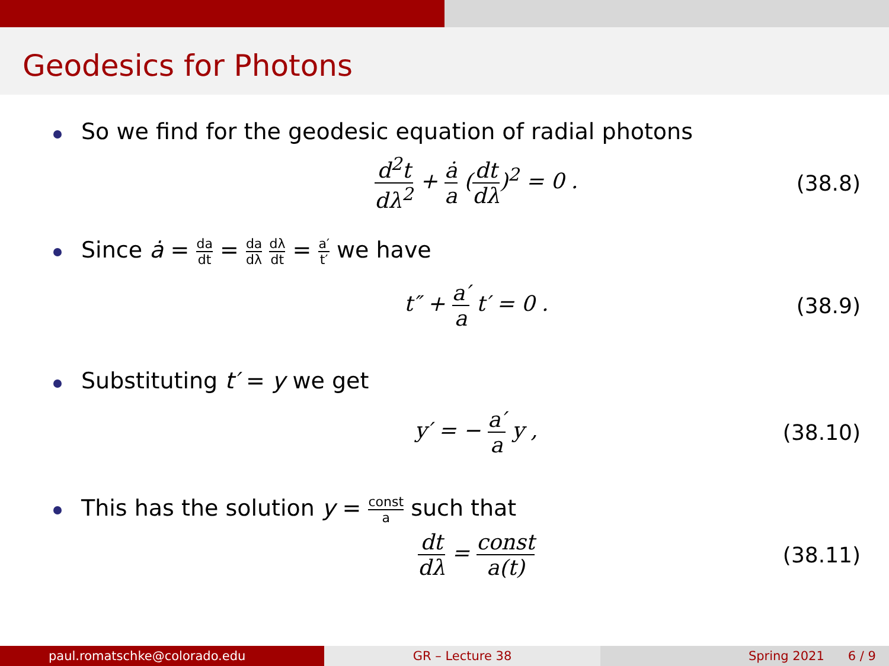Geodesics for Photons
So we find for the geodesic equation of radial photons
d<sup>2</sup>t dλ<sup>2</sup> + ȧ a (dt dλ)<sup>2</sup> = 0 . (38.8)
Since ȧ = da dt = da dλ dλ dt = a′ t′ we have
t″ + a′ a t′ = 0 . (38.9)
Substituting t′ = y we get
y′ = − a′ a y ,
(38.10)
This has the solution y = const a such that
dt dλ = const a(t)
(38.11)
paul.romatschke@colorado.edu GR – Lecture 38 Spring 2021 6 / 9